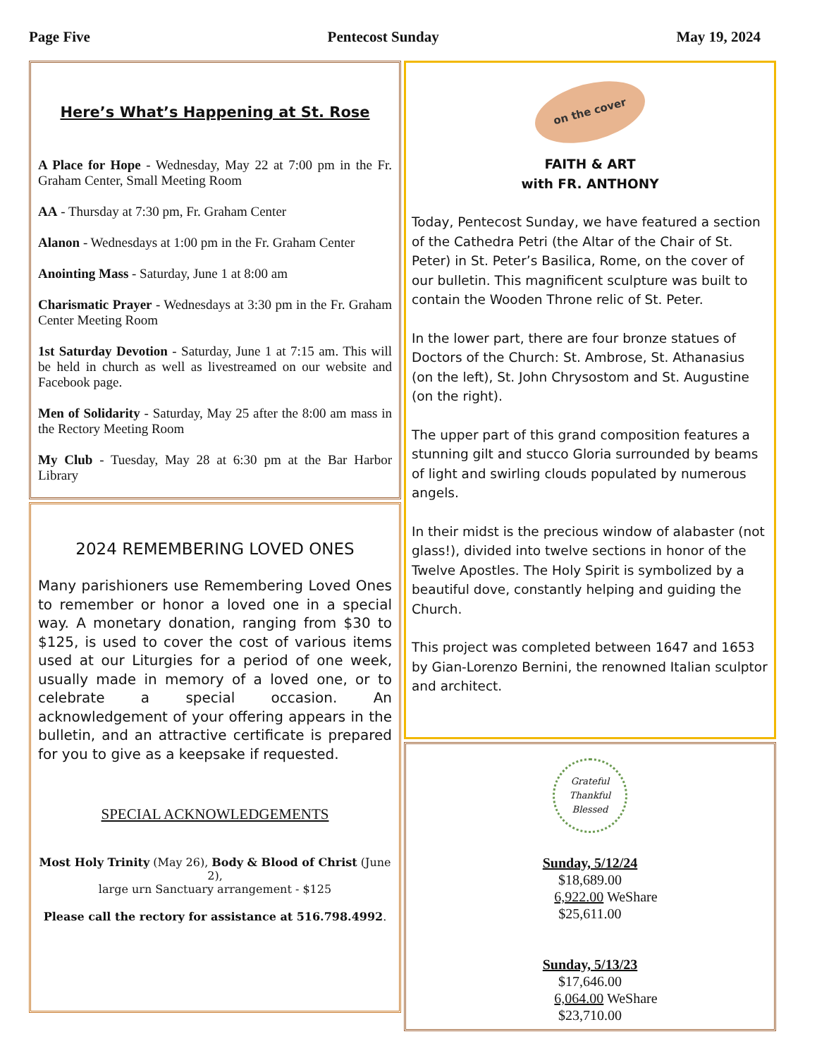Page Five Pentecost Sunday May 19, 2024
Here’s What’s Happening at St. Rose
A Place for Hope - Wednesday, May 22 at 7:00 pm in the Fr. Graham Center, Small Meeting Room
AA - Thursday at 7:30 pm, Fr. Graham Center
Alanon - Wednesdays at 1:00 pm in the Fr. Graham Center
Anointing Mass - Saturday, June 1 at 8:00 am
Charismatic Prayer - Wednesdays at 3:30 pm in the Fr. Graham Center Meeting Room
1st Saturday Devotion - Saturday, June 1 at 7:15 am. This will be held in church as well as livestreamed on our website and Facebook page.
Men of Solidarity - Saturday, May 25 after the 8:00 am mass in the Rectory Meeting Room
My Club - Tuesday, May 28 at 6:30 pm at the Bar Harbor Library
2024 REMEMBERING LOVED ONES
Many parishioners use Remembering Loved Ones to remember or honor a loved one in a special way. A monetary donation, ranging from $30 to $125, is used to cover the cost of various items used at our Liturgies for a period of one week, usually made in memory of a loved one, or to celebrate a special occasion. An acknowledgement of your offering appears in the bulletin, and an attractive certificate is prepared for you to give as a keepsake if requested.
SPECIAL ACKNOWLEDGEMENTS
Most Holy Trinity (May 26), Body & Blood of Christ (June 2),
large urn Sanctuary arrangement - $125
Please call the rectory for assistance at 516.798.4992.
on the cover
FAITH & ART
with FR. ANTHONY
Today, Pentecost Sunday, we have featured a section of the Cathedra Petri (the Altar of the Chair of St. Peter) in St. Peter’s Basilica, Rome, on the cover of our bulletin. This magnificent sculpture was built to contain the Wooden Throne relic of St. Peter.
In the lower part, there are four bronze statues of Doctors of the Church: St. Ambrose, St. Athanasius (on the left), St. John Chrysostom and St. Augustine (on the right).
The upper part of this grand composition features a stunning gilt and stucco Gloria surrounded by beams of light and swirling clouds populated by numerous angels.
In their midst is the precious window of alabaster (not glass!), divided into twelve sections in honor of the Twelve Apostles. The Holy Spirit is symbolized by a beautiful dove, constantly helping and guiding the Church.
This project was completed between 1647 and 1653 by Gian-Lorenzo Bernini, the renowned Italian sculptor and architect.
Grateful
Thankful
Blessed
Sunday, 5/12/24
$18,689.00
6,922.00 WeShare
$25,611.00
Sunday, 5/13/23
$17,646.00
6,064.00 WeShare
$23,710.00